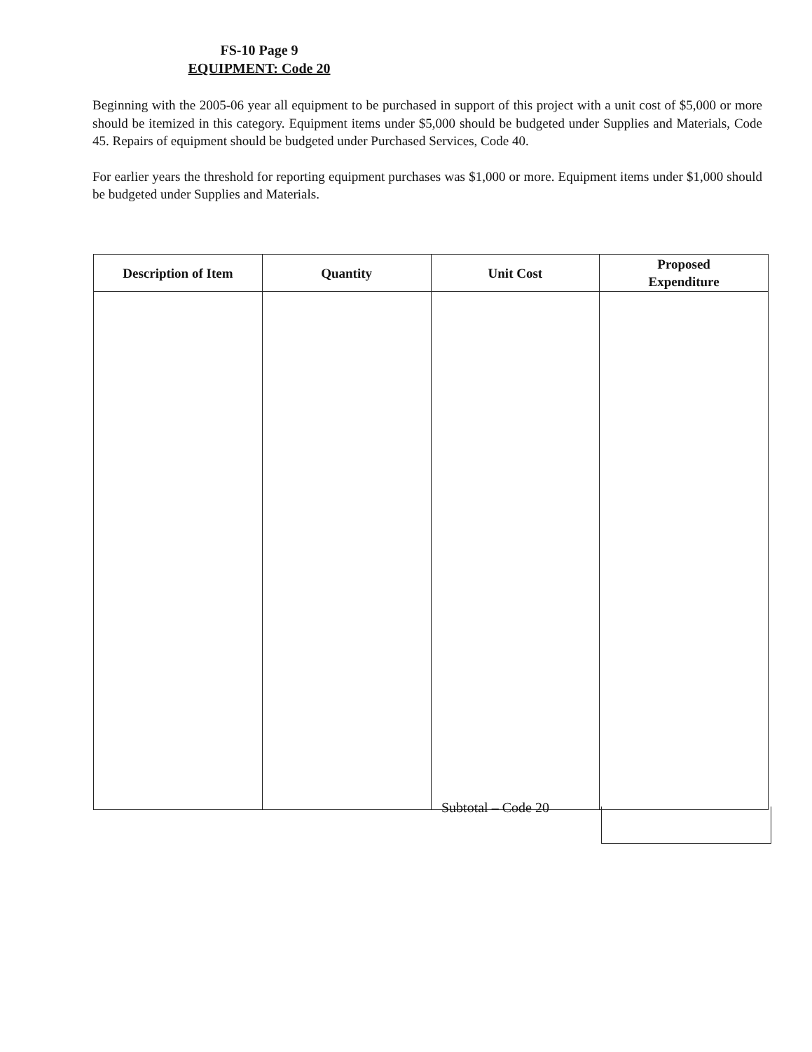FS-10 Page 9
EQUIPMENT: Code 20
Beginning with the 2005-06 year all equipment to be purchased in support of this project with a unit cost of $5,000 or more should be itemized in this category. Equipment items under $5,000 should be budgeted under Supplies and Materials, Code 45. Repairs of equipment should be budgeted under Purchased Services, Code 40.
For earlier years the threshold for reporting equipment purchases was $1,000 or more. Equipment items under $1,000 should be budgeted under Supplies and Materials.
| Description of Item | Quantity | Unit Cost | Proposed Expenditure |
| --- | --- | --- | --- |
Subtotal – Code 20